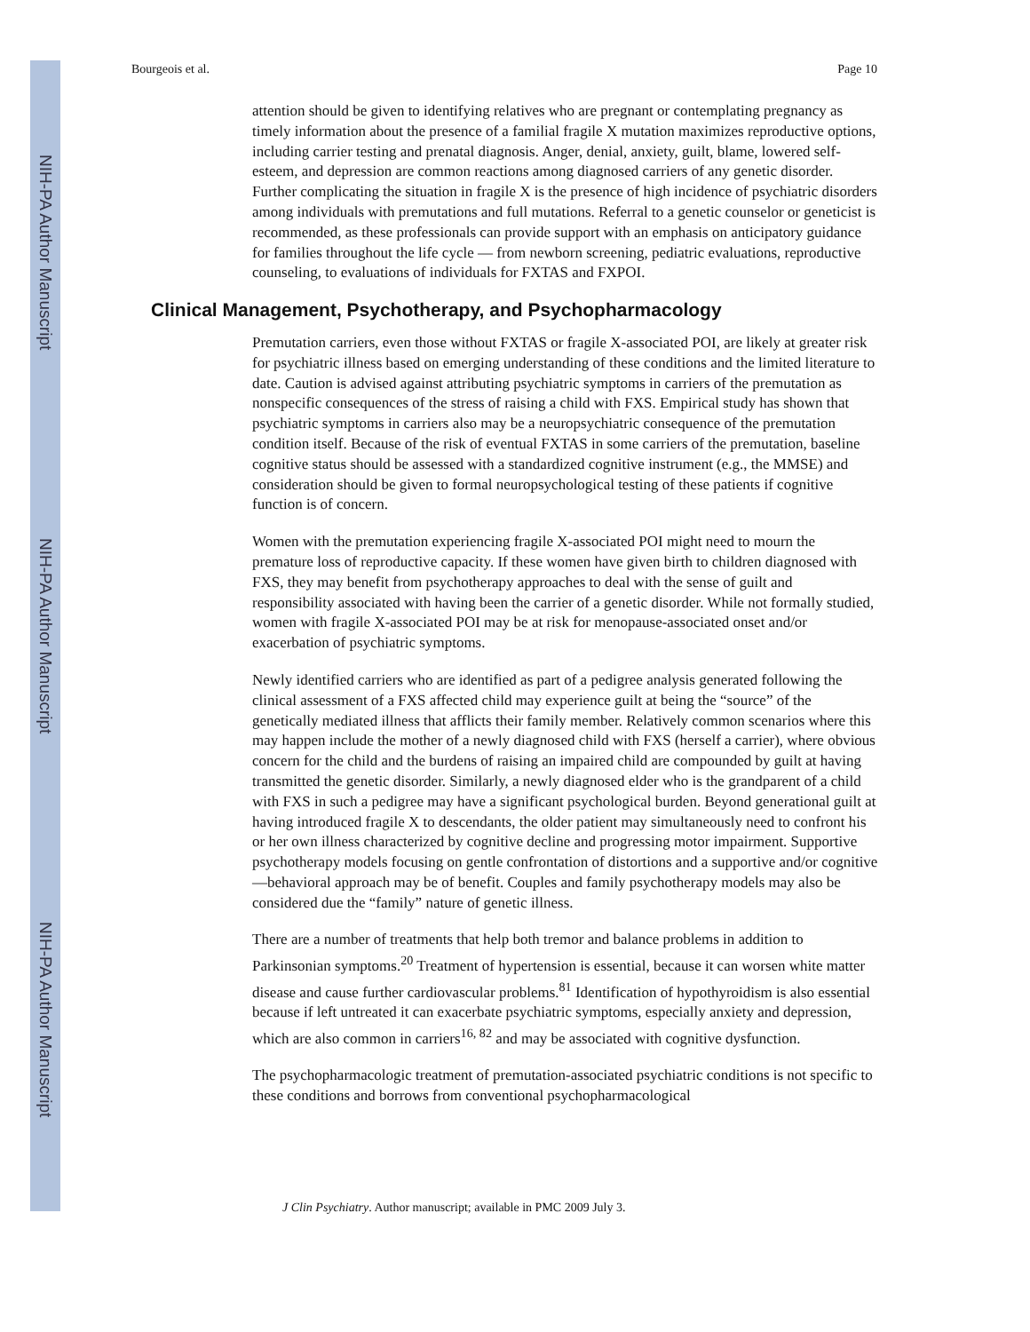NIH-PA Author Manuscript
NIH-PA Author Manuscript
NIH-PA Author Manuscript
Bourgeois et al. Page 10
attention should be given to identifying relatives who are pregnant or contemplating pregnancy as timely information about the presence of a familial fragile X mutation maximizes reproductive options, including carrier testing and prenatal diagnosis. Anger, denial, anxiety, guilt, blame, lowered self-esteem, and depression are common reactions among diagnosed carriers of any genetic disorder. Further complicating the situation in fragile X is the presence of high incidence of psychiatric disorders among individuals with premutations and full mutations. Referral to a genetic counselor or geneticist is recommended, as these professionals can provide support with an emphasis on anticipatory guidance for families throughout the life cycle — from newborn screening, pediatric evaluations, reproductive counseling, to evaluations of individuals for FXTAS and FXPOI.
Clinical Management, Psychotherapy, and Psychopharmacology
Premutation carriers, even those without FXTAS or fragile X-associated POI, are likely at greater risk for psychiatric illness based on emerging understanding of these conditions and the limited literature to date. Caution is advised against attributing psychiatric symptoms in carriers of the premutation as nonspecific consequences of the stress of raising a child with FXS. Empirical study has shown that psychiatric symptoms in carriers also may be a neuropsychiatric consequence of the premutation condition itself. Because of the risk of eventual FXTAS in some carriers of the premutation, baseline cognitive status should be assessed with a standardized cognitive instrument (e.g., the MMSE) and consideration should be given to formal neuropsychological testing of these patients if cognitive function is of concern.
Women with the premutation experiencing fragile X-associated POI might need to mourn the premature loss of reproductive capacity. If these women have given birth to children diagnosed with FXS, they may benefit from psychotherapy approaches to deal with the sense of guilt and responsibility associated with having been the carrier of a genetic disorder. While not formally studied, women with fragile X-associated POI may be at risk for menopause-associated onset and/or exacerbation of psychiatric symptoms.
Newly identified carriers who are identified as part of a pedigree analysis generated following the clinical assessment of a FXS affected child may experience guilt at being the “source” of the genetically mediated illness that afflicts their family member. Relatively common scenarios where this may happen include the mother of a newly diagnosed child with FXS (herself a carrier), where obvious concern for the child and the burdens of raising an impaired child are compounded by guilt at having transmitted the genetic disorder. Similarly, a newly diagnosed elder who is the grandparent of a child with FXS in such a pedigree may have a significant psychological burden. Beyond generational guilt at having introduced fragile X to descendants, the older patient may simultaneously need to confront his or her own illness characterized by cognitive decline and progressing motor impairment. Supportive psychotherapy models focusing on gentle confrontation of distortions and a supportive and/or cognitive—behavioral approach may be of benefit. Couples and family psychotherapy models may also be considered due the “family” nature of genetic illness.
There are a number of treatments that help both tremor and balance problems in addition to Parkinsonian symptoms.<sup>20</sup> Treatment of hypertension is essential, because it can worsen white matter disease and cause further cardiovascular problems.<sup>81</sup> Identification of hypothyroidism is also essential because if left untreated it can exacerbate psychiatric symptoms, especially anxiety and depression, which are also common in carriers<sup>16, 82</sup> and may be associated with cognitive dysfunction.
The psychopharmacologic treatment of premutation-associated psychiatric conditions is not specific to these conditions and borrows from conventional psychopharmacological
J Clin Psychiatry. Author manuscript; available in PMC 2009 July 3.